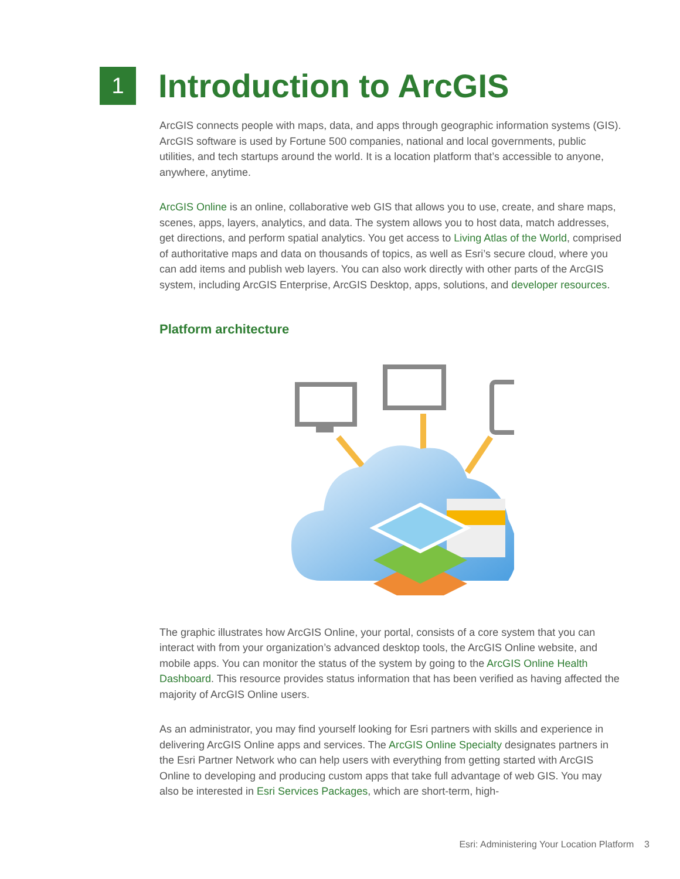1
Introduction to ArcGIS
ArcGIS connects people with maps, data, and apps through geographic information systems (GIS). ArcGIS software is used by Fortune 500 companies, national and local governments, public utilities, and tech startups around the world. It is a location platform that’s accessible to anyone, anywhere, anytime.
ArcGIS Online is an online, collaborative web GIS that allows you to use, create, and share maps, scenes, apps, layers, analytics, and data. The system allows you to host data, match addresses, get directions, and perform spatial analytics. You get access to Living Atlas of the World, comprised of authoritative maps and data on thousands of topics, as well as Esri’s secure cloud, where you can add items and publish web layers. You can also work directly with other parts of the ArcGIS system, including ArcGIS Enterprise, ArcGIS Desktop, apps, solutions, and developer resources.
Platform architecture
The graphic illustrates how ArcGIS Online, your portal, consists of a core system that you can interact with from your organization’s advanced desktop tools, the ArcGIS Online website, and mobile apps. You can monitor the status of the system by going to the ArcGIS Online Health Dashboard. This resource provides status information that has been verified as having affected the majority of ArcGIS Online users.
As an administrator, you may find yourself looking for Esri partners with skills and experience in delivering ArcGIS Online apps and services. The ArcGIS Online Specialty designates partners in the Esri Partner Network who can help users with everything from getting started with ArcGIS Online to developing and producing custom apps that take full advantage of web GIS. You may also be interested in Esri Services Packages, which are short-term, high-
Esri: Administering Your Location Platform 3